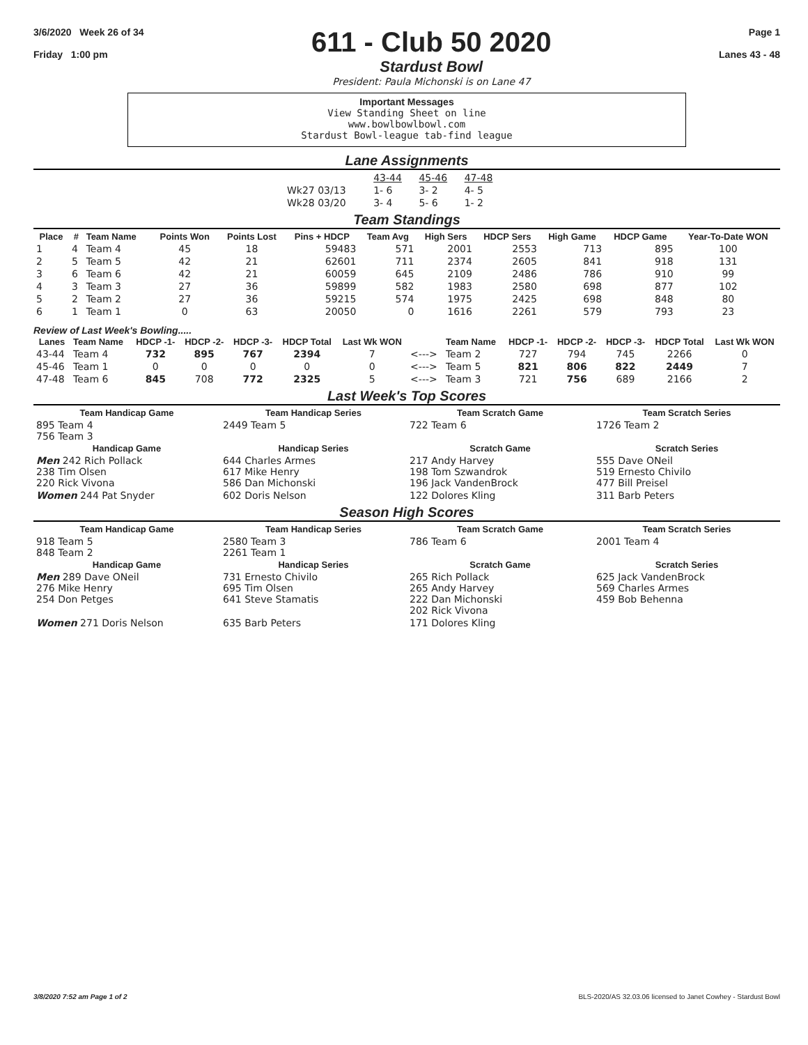3/6/2020 Week 26 of 34
Friday 1:00 pm
611 - Club 50 2020
Stardust Bowl
President: Paula Michonski is on Lane 47
Page 1
Lanes 43 - 48
Important Messages
View Standing Sheet on line
www.bowlbowlbowl.com
Stardust Bowl-league tab-find league
Lane Assignments
| | 43-44 | 45-46 | 47-48 |
| Wk27 03/13 | 1- 6 | 3- 2 | 4- 5 |
| Wk28 03/20 | 3- 4 | 5- 6 | 1- 2 |
Team Standings
| Place | # | Team Name | Points Won | Points Lost | Pins + HDCP | Team Avg | High Sers | HDCP Sers | High Game | HDCP Game | Year-To-Date WON |
| --- | --- | --- | --- | --- | --- | --- | --- | --- | --- | --- | --- |
| 1 | 4 | Team 4 | 45 | 18 | 59483 | 571 | 2001 | 2553 | 713 | 895 | 100 |
| 2 | 5 | Team 5 | 42 | 21 | 62601 | 711 | 2374 | 2605 | 841 | 918 | 131 |
| 3 | 6 | Team 6 | 42 | 21 | 60059 | 645 | 2109 | 2486 | 786 | 910 | 99 |
| 4 | 3 | Team 3 | 27 | 36 | 59899 | 582 | 1983 | 2580 | 698 | 877 | 102 |
| 5 | 2 | Team 2 | 27 | 36 | 59215 | 574 | 1975 | 2425 | 698 | 848 | 80 |
| 6 | 1 | Team 1 | 0 | 63 | 20050 | 0 | 1616 | 2261 | 579 | 793 | 23 |
Review of Last Week's Bowling.....
| Lanes | Team Name | HDCP -1- | HDCP -2- | HDCP -3- | HDCP Total | Last Wk WON | | Team Name | HDCP -1- | HDCP -2- | HDCP -3- | HDCP Total | Last Wk WON |
| --- | --- | --- | --- | --- | --- | --- | --- | --- | --- | --- | --- | --- | --- |
| 43-44 | Team 4 | 732 | 895 | 767 | 2394 | 7 | <---> | Team 2 | 727 | 794 | 745 | 2266 | 0 |
| 45-46 | Team 1 | 0 | 0 | 0 | 0 | 0 | <---> | Team 5 | 821 | 806 | 822 | 2449 | 7 |
| 47-48 | Team 6 | 845 | 708 | 772 | 2325 | 5 | <---> | Team 3 | 721 | 756 | 689 | 2166 | 2 |
Last Week's Top Scores
| Team Handicap Game | Team Handicap Series | Team Scratch Game | Team Scratch Series |
| --- | --- | --- | --- |
| 895 Team 4 756 Team 3 | 2449 Team 5 | 722 Team 6 | 1726 Team 2 |
| Handicap Game | Handicap Series | Scratch Game | Scratch Series |
| Men 242 Rich Pollack 238 Tim Olsen 220 Rick Vivona | 644 Charles Armes 617 Mike Henry 586 Dan Michonski | 217 Andy Harvey 198 Tom Szwandrok 196 Jack VandenBrock | 555 Dave ONeil 519 Ernesto Chivilo 477 Bill Preisel |
| Women 244 Pat Snyder | 602 Doris Nelson | 122 Dolores Kling | 311 Barb Peters |
Season High Scores
| Team Handicap Game | Team Handicap Series | Team Scratch Game | Team Scratch Series |
| --- | --- | --- | --- |
| 918 Team 5 848 Team 2 | 2580 Team 3 2261 Team 1 | 786 Team 6 | 2001 Team 4 |
| Handicap Game | Handicap Series | Scratch Game | Scratch Series |
| Men 289 Dave ONeil 276 Mike Henry 254 Don Petges | 731 Ernesto Chivilo 695 Tim Olsen 641 Steve Stamatis | 265 Rich Pollack 265 Andy Harvey 222 Dan Michonski 202 Rick Vivona | 625 Jack VandenBrock 569 Charles Armes 459 Bob Behenna |
| Women 271 Doris Nelson | 635 Barb Peters | 171 Dolores Kling | |
3/8/2020 7:52 am Page 1 of 2 BLS-2020/AS 32.03.06 licensed to Janet Cowhey - Stardust Bowl